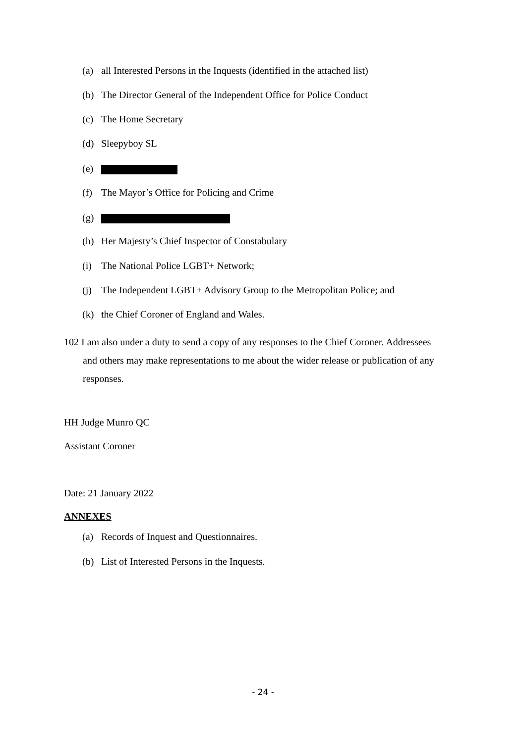(a) all Interested Persons in the Inquests (identified in the attached list)
(b) The Director General of the Independent Office for Police Conduct
(c) The Home Secretary
(d) Sleepyboy SL
(e)
(f) The Mayor’s Office for Policing and Crime
(g)
(h) Her Majesty’s Chief Inspector of Constabulary
(i) The National Police LGBT+ Network;
(j) The Independent LGBT+ Advisory Group to the Metropolitan Police; and
(k) the Chief Coroner of England and Wales.
102 I am also under a duty to send a copy of any responses to the Chief Coroner. Addressees
and others may make representations to me about the wider release or publication of any
responses.
HH Judge Munro QC
Assistant Coroner
Date: 21 January 2022
ANNEXES
(a) Records of Inquest and Questionnaires.
(b) List of Interested Persons in the Inquests.
- 24 -